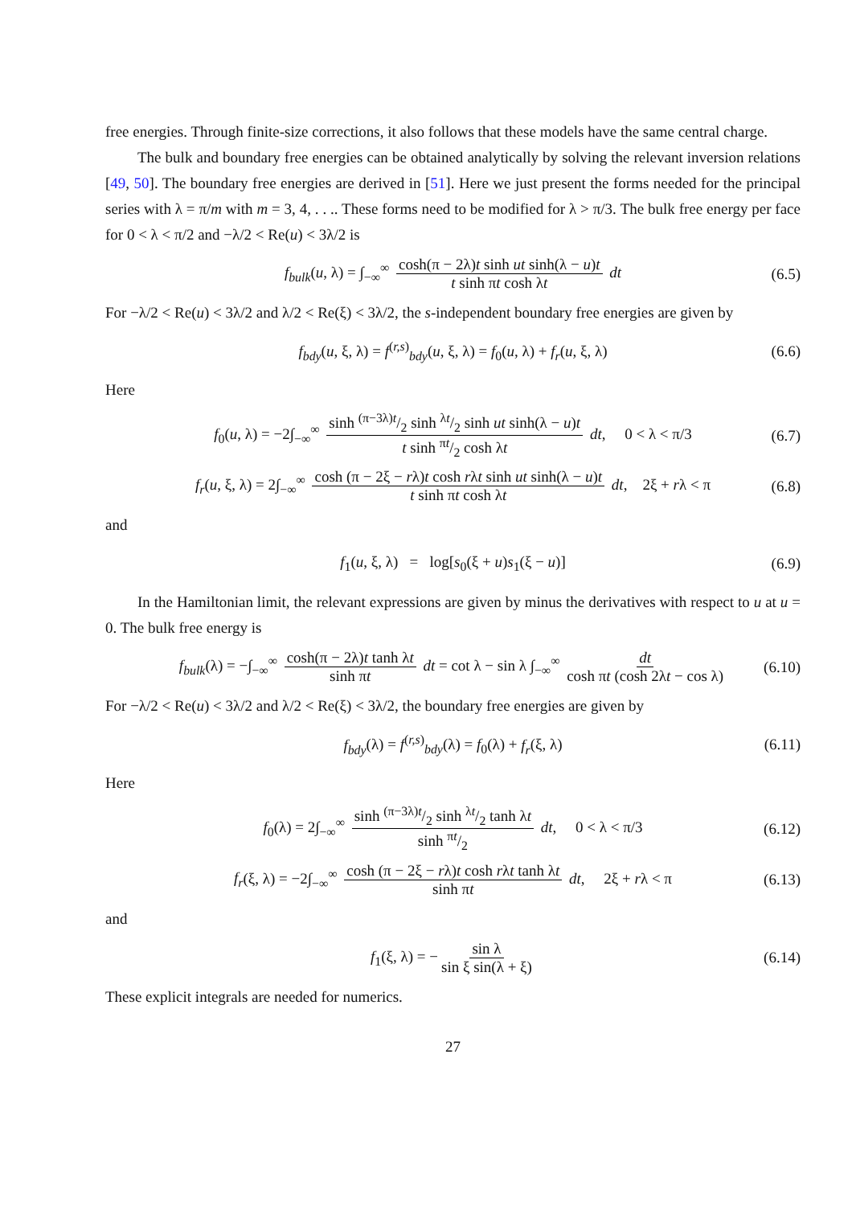free energies. Through finite-size corrections, it also follows that these models have the same central charge.
The bulk and boundary free energies can be obtained analytically by solving the relevant inversion relations [49, 50]. The boundary free energies are derived in [51]. Here we just present the forms needed for the principal series with λ = π/m with m = 3, 4, . . .. These forms need to be modified for λ > π/3. The bulk free energy per face for 0 < λ < π/2 and −λ/2 < Re(u) < 3λ/2 is
f<sub>bulk</sub>(u, λ) = ∫<sub>−∞</sub><sup>∞</sup> cosh(π − 2λ)t sinh ut sinh(λ − u)t t sinh πt cosh λt dt (6.5)
For −λ/2 < Re(u) < 3λ/2 and λ/2 < Re(ξ) < 3λ/2, the s-independent boundary free energies are given by
f<sub>bdy</sub>(u, ξ, λ) = f<sup>(r,s)</sup><sub>bdy</sub>(u, ξ, λ) = f<sub>0</sub>(u, λ) + f<sub>r</sub>(u, ξ, λ) (6.6)
Here
f<sub>0</sub>(u, λ) = −2∫<sub>−∞</sub><sup>∞</sup> sinh (π−3λ)t/2 sinh λt/2 sinh ut sinh(λ − u)t t sinh πt/2 cosh λt dt, 0 < λ < π/3 (6.7)
f<sub>r</sub>(u, ξ, λ) = 2∫<sub>−∞</sub><sup>∞</sup> cosh (π − 2ξ − rλ)t cosh rλt sinh ut sinh(λ − u)t t sinh πt cosh λt dt, 2ξ + rλ < π (6.8)
and
f<sub>1</sub>(u, ξ, λ) = log[s<sub>0</sub>(ξ + u)s<sub>1</sub>(ξ − u)] (6.9)
In the Hamiltonian limit, the relevant expressions are given by minus the derivatives with respect to u at u = 0. The bulk free energy is
f<sub>bulk</sub>(λ) = −∫<sub>−∞</sub><sup>∞</sup> cosh(π − 2λ)t tanh λt sinh πt dt = cot λ − sin λ ∫<sub>−∞</sub><sup>∞</sup> dt cosh πt (cosh 2λt − cos λ) (6.10)
For −λ/2 < Re(u) < 3λ/2 and λ/2 < Re(ξ) < 3λ/2, the boundary free energies are given by
f<sub>bdy</sub>(λ) = f<sup>(r,s)</sup><sub>bdy</sub>(λ) = f<sub>0</sub>(λ) + f<sub>r</sub>(ξ, λ) (6.11)
Here
f<sub>0</sub>(λ) = 2∫<sub>−∞</sub><sup>∞</sup> sinh (π−3λ)t/2 sinh λt/2 tanh λt sinh πt/2 dt, 0 < λ < π/3 (6.12)
f<sub>r</sub>(ξ, λ) = −2∫<sub>−∞</sub><sup>∞</sup> cosh (π − 2ξ − rλ)t cosh rλt tanh λt sinh πt dt, 2ξ + rλ < π (6.13)
and
f<sub>1</sub>(ξ, λ) = − sin λ sin ξ sin(λ + ξ) (6.14)
These explicit integrals are needed for numerics.
27